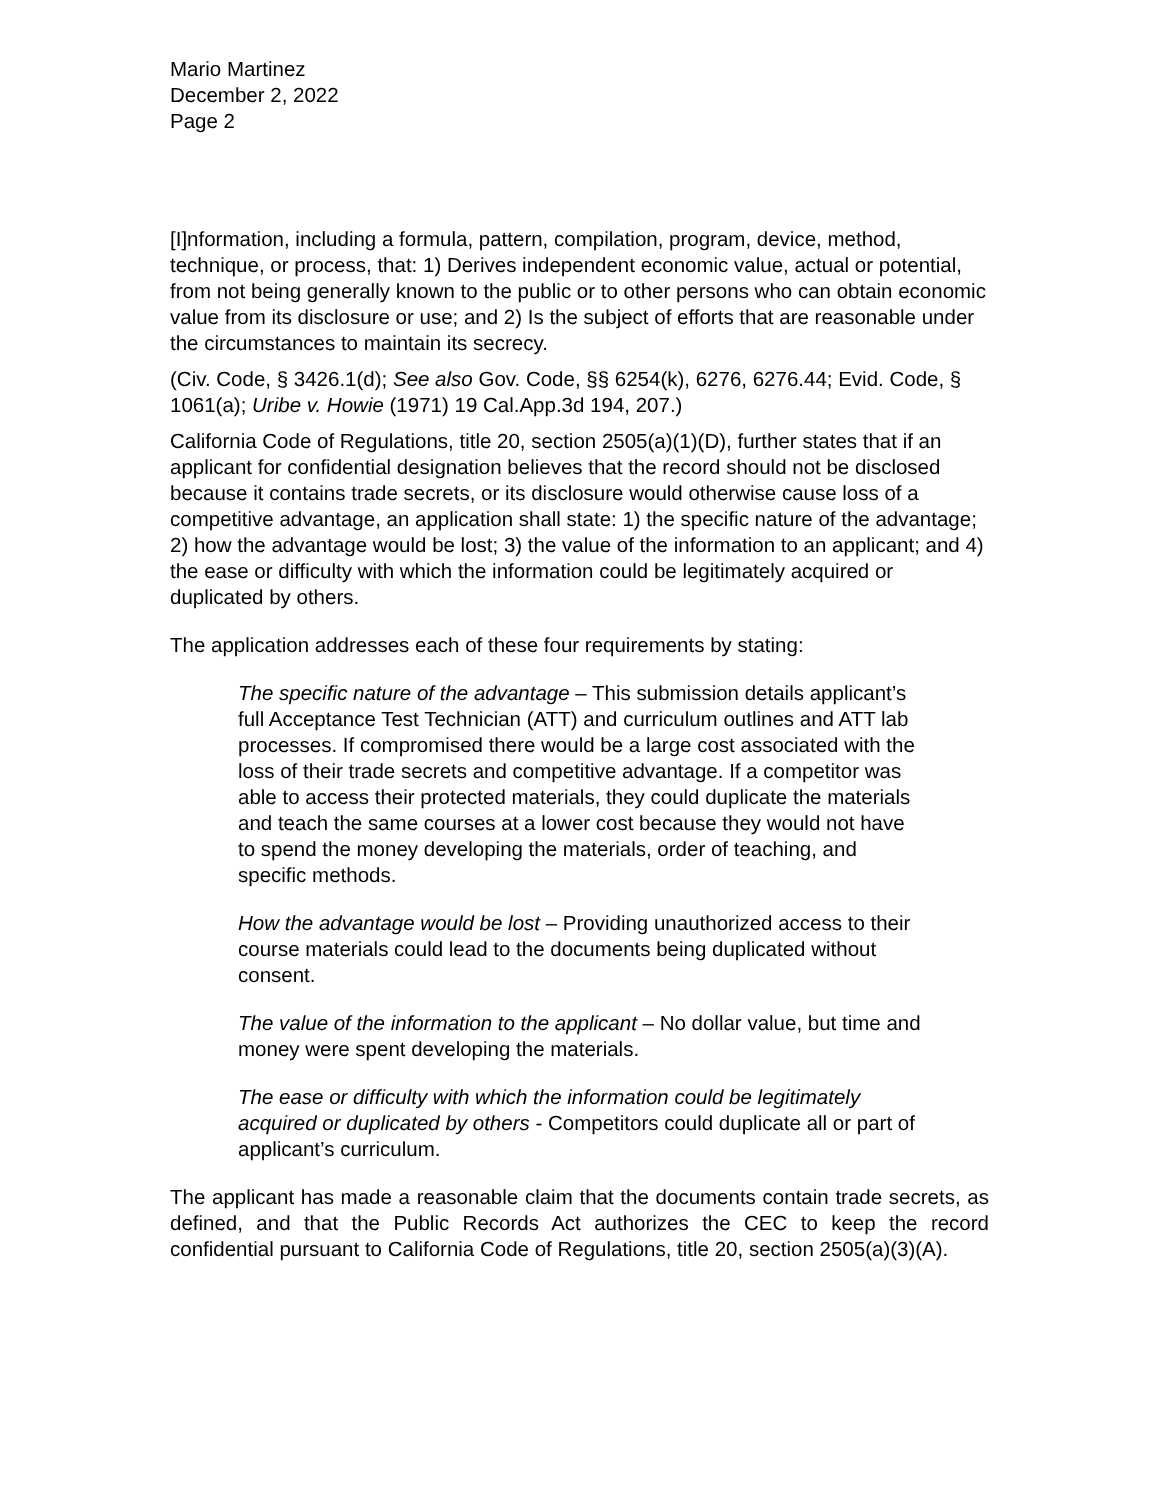Mario Martinez
December 2, 2022
Page 2
[I]nformation, including a formula, pattern, compilation, program, device, method, technique, or process, that: 1) Derives independent economic value, actual or potential, from not being generally known to the public or to other persons who can obtain economic value from its disclosure or use; and 2) Is the subject of efforts that are reasonable under the circumstances to maintain its secrecy.
(Civ. Code, § 3426.1(d); See also Gov. Code, §§ 6254(k), 6276, 6276.44; Evid. Code, § 1061(a); Uribe v. Howie (1971) 19 Cal.App.3d 194, 207.)
California Code of Regulations, title 20, section 2505(a)(1)(D), further states that if an applicant for confidential designation believes that the record should not be disclosed because it contains trade secrets, or its disclosure would otherwise cause loss of a competitive advantage, an application shall state: 1) the specific nature of the advantage; 2) how the advantage would be lost; 3) the value of the information to an applicant; and 4) the ease or difficulty with which the information could be legitimately acquired or duplicated by others.
The application addresses each of these four requirements by stating:
The specific nature of the advantage – This submission details applicant’s full Acceptance Test Technician (ATT) and curriculum outlines and ATT lab processes. If compromised there would be a large cost associated with the loss of their trade secrets and competitive advantage. If a competitor was able to access their protected materials, they could duplicate the materials and teach the same courses at a lower cost because they would not have to spend the money developing the materials, order of teaching, and specific methods.
How the advantage would be lost – Providing unauthorized access to their course materials could lead to the documents being duplicated without consent.
The value of the information to the applicant – No dollar value, but time and money were spent developing the materials.
The ease or difficulty with which the information could be legitimately acquired or duplicated by others - Competitors could duplicate all or part of applicant’s curriculum.
The applicant has made a reasonable claim that the documents contain trade secrets, as defined, and that the Public Records Act authorizes the CEC to keep the record confidential pursuant to California Code of Regulations, title 20, section 2505(a)(3)(A).